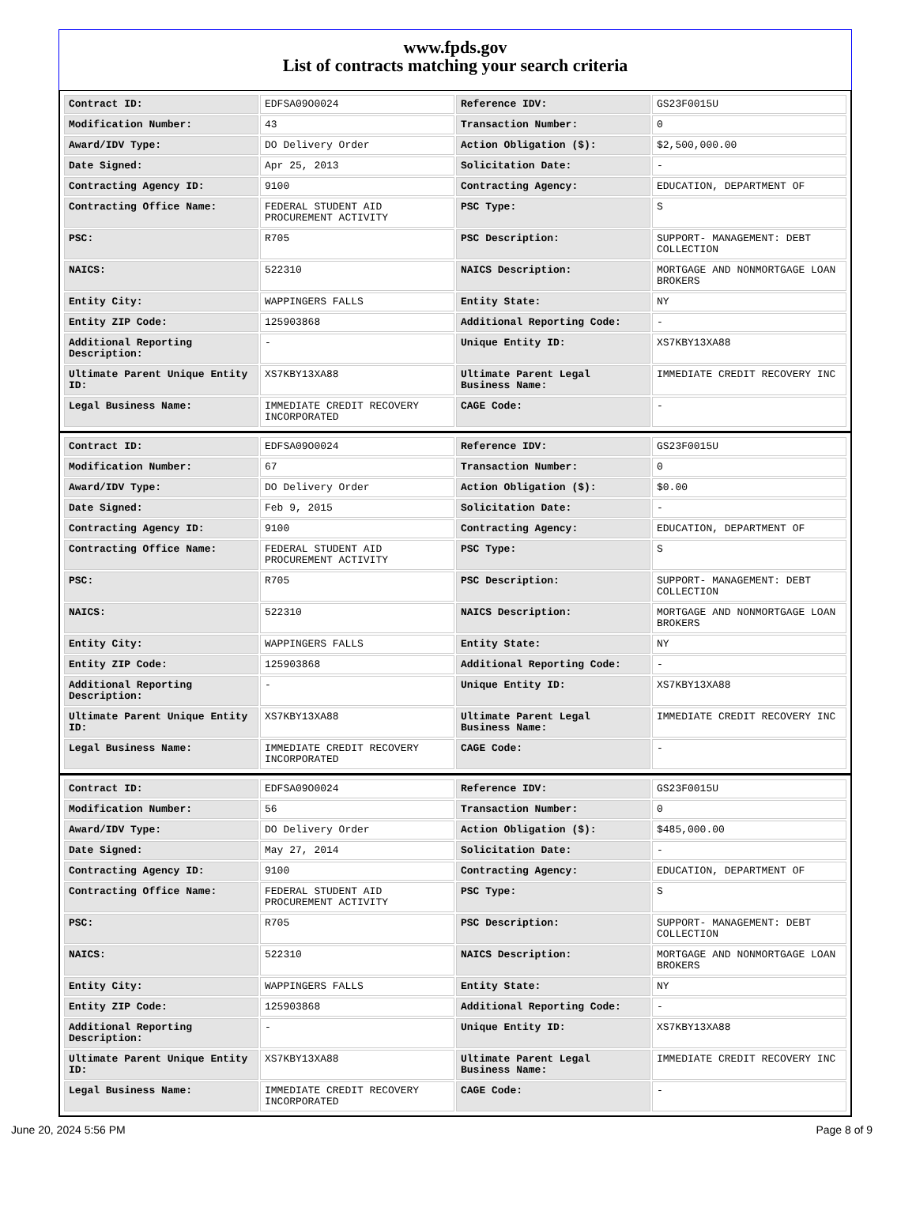www.fpds.gov
List of contracts matching your search criteria
| Contract ID: | EDFSA09O0024 | Reference IDV: | GS23F0015U |
| Modification Number: | 43 | Transaction Number: | 0 |
| Award/IDV Type: | DO Delivery Order | Action Obligation ($): | $2,500,000.00 |
| Date Signed: | Apr 25, 2013 | Solicitation Date: | - |
| Contracting Agency ID: | 9100 | Contracting Agency: | EDUCATION, DEPARTMENT OF |
| Contracting Office Name: | FEDERAL STUDENT AID PROCUREMENT ACTIVITY | PSC Type: | S |
| PSC: | R705 | PSC Description: | SUPPORT- MANAGEMENT: DEBT COLLECTION |
| NAICS: | 522310 | NAICS Description: | MORTGAGE AND NONMORTGAGE LOAN BROKERS |
| Entity City: | WAPPINGERS FALLS | Entity State: | NY |
| Entity ZIP Code: | 125903868 | Additional Reporting Code: | - |
| Additional Reporting Description: | - | Unique Entity ID: | XS7KBY13XA88 |
| Ultimate Parent Unique Entity ID: | XS7KBY13XA88 | Ultimate Parent Legal Business Name: | IMMEDIATE CREDIT RECOVERY INC |
| Legal Business Name: | IMMEDIATE CREDIT RECOVERY INCORPORATED | CAGE Code: | - |
| Contract ID: | EDFSA09O0024 | Reference IDV: | GS23F0015U |
| Modification Number: | 67 | Transaction Number: | 0 |
| Award/IDV Type: | DO Delivery Order | Action Obligation ($): | $0.00 |
| Date Signed: | Feb 9, 2015 | Solicitation Date: | - |
| Contracting Agency ID: | 9100 | Contracting Agency: | EDUCATION, DEPARTMENT OF |
| Contracting Office Name: | FEDERAL STUDENT AID PROCUREMENT ACTIVITY | PSC Type: | S |
| PSC: | R705 | PSC Description: | SUPPORT- MANAGEMENT: DEBT COLLECTION |
| NAICS: | 522310 | NAICS Description: | MORTGAGE AND NONMORTGAGE LOAN BROKERS |
| Entity City: | WAPPINGERS FALLS | Entity State: | NY |
| Entity ZIP Code: | 125903868 | Additional Reporting Code: | - |
| Additional Reporting Description: | - | Unique Entity ID: | XS7KBY13XA88 |
| Ultimate Parent Unique Entity ID: | XS7KBY13XA88 | Ultimate Parent Legal Business Name: | IMMEDIATE CREDIT RECOVERY INC |
| Legal Business Name: | IMMEDIATE CREDIT RECOVERY INCORPORATED | CAGE Code: | - |
| Contract ID: | EDFSA09O0024 | Reference IDV: | GS23F0015U |
| Modification Number: | 56 | Transaction Number: | 0 |
| Award/IDV Type: | DO Delivery Order | Action Obligation ($): | $485,000.00 |
| Date Signed: | May 27, 2014 | Solicitation Date: | - |
| Contracting Agency ID: | 9100 | Contracting Agency: | EDUCATION, DEPARTMENT OF |
| Contracting Office Name: | FEDERAL STUDENT AID PROCUREMENT ACTIVITY | PSC Type: | S |
| PSC: | R705 | PSC Description: | SUPPORT- MANAGEMENT: DEBT COLLECTION |
| NAICS: | 522310 | NAICS Description: | MORTGAGE AND NONMORTGAGE LOAN BROKERS |
| Entity City: | WAPPINGERS FALLS | Entity State: | NY |
| Entity ZIP Code: | 125903868 | Additional Reporting Code: | - |
| Additional Reporting Description: | - | Unique Entity ID: | XS7KBY13XA88 |
| Ultimate Parent Unique Entity ID: | XS7KBY13XA88 | Ultimate Parent Legal Business Name: | IMMEDIATE CREDIT RECOVERY INC |
| Legal Business Name: | IMMEDIATE CREDIT RECOVERY INCORPORATED | CAGE Code: | - |
June 20, 2024 5:56 PM Page 8 of 9